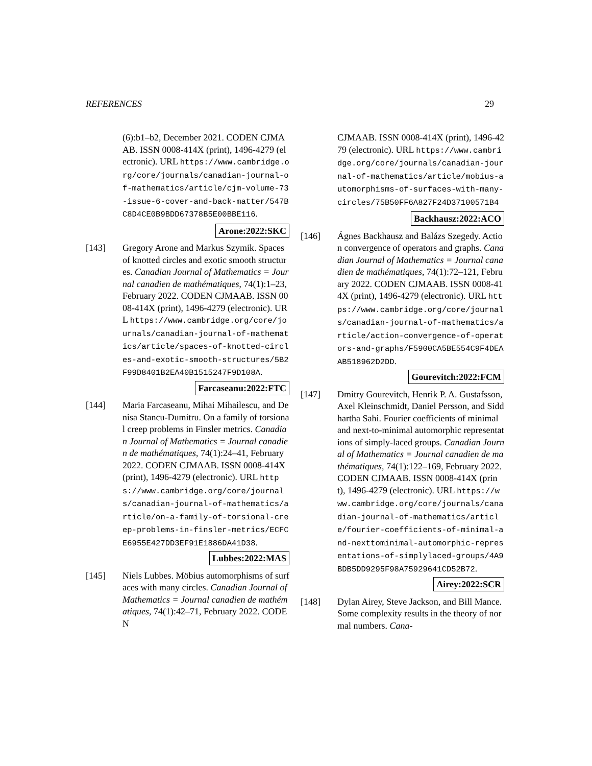REFERENCES 29
(6):b1–b2, December 2021. CODEN CJMAAB. ISSN 0008-414X (print), 1496-4279 (electronic). URL https://www.cambridge.org/core/journals/canadian-journal-of-mathematics/article/cjm-volume-73-issue-6-cover-and-back-matter/547BC8D4CE0B9BDD67378B5E00BBE116.
Arone:2022:SKC
[143] Gregory Arone and Markus Szymik. Spaces of knotted circles and exotic smooth structures. Canadian Journal of Mathematics = Journal canadien de mathématiques, 74(1):1–23, February 2022. CODEN CJMAAB. ISSN 0008-414X (print), 1496-4279 (electronic). URL https://www.cambridge.org/core/journals/canadian-journal-of-mathematics/article/spaces-of-knotted-circles-and-exotic-smooth-structures/5B2F99D8401B2EA40B1515247F9D108A.
Farcaseanu:2022:FTC
[144] Maria Farcaseanu, Mihai Mihailescu, and Denisa Stancu-Dumitru. On a family of torsional creep problems in Finsler metrics. Canadian Journal of Mathematics = Journal canadien de mathématiques, 74(1):24–41, February 2022. CODEN CJMAAB. ISSN 0008-414X (print), 1496-4279 (electronic). URL https://www.cambridge.org/core/journals/canadian-journal-of-mathematics/article/on-a-family-of-torsional-creep-problems-in-finsler-metrics/ECFCE6955E427DD3EF91E1886DA41D38.
Lubbes:2022:MAS
[145] Niels Lubbes. Möbius automorphisms of surfaces with many circles. Canadian Journal of Mathematics = Journal canadien de mathématiques, 74(1):42–71, February 2022. CODEN
CJMAAB. ISSN 0008-414X (print), 1496-4279 (electronic). URL https://www.cambridge.org/core/journals/canadian-journal-of-mathematics/article/mobius-automorphisms-of-surfaces-with-many-circles/75B50FF6A827F24D37100571B4
Backhausz:2022:ACO
[146] Ágnes Backhausz and Balázs Szegedy. Action convergence of operators and graphs. Canadian Journal of Mathematics = Journal canadien de mathématiques, 74(1):72–121, February 2022. CODEN CJMAAB. ISSN 0008-414X (print), 1496-4279 (electronic). URL https://www.cambridge.org/core/journals/canadian-journal-of-mathematics/article/action-convergence-of-operators-and-graphs/F5900CA5BE554C9F4DEAAB518962D2DD.
Gourevitch:2022:FCM
[147] Dmitry Gourevitch, Henrik P. A. Gustafsson, Axel Kleinschmidt, Daniel Persson, and Siddhartha Sahi. Fourier coefficients of minimal and next-to-minimal automorphic representations of simply-laced groups. Canadian Journal of Mathematics = Journal canadien de mathématiques, 74(1):122–169, February 2022. CODEN CJMAAB. ISSN 0008-414X (print), 1496-4279 (electronic). URL https://www.cambridge.org/core/journals/canadian-journal-of-mathematics/article/fourier-coefficients-of-minimal-and-nexttominimal-automorphic-representations-of-simplylaced-groups/4A9BDB5DD9295F98A75929641CD52B72.
Airey:2022:SCR
[148] Dylan Airey, Steve Jackson, and Bill Mance. Some complexity results in the theory of normal numbers. Cana-